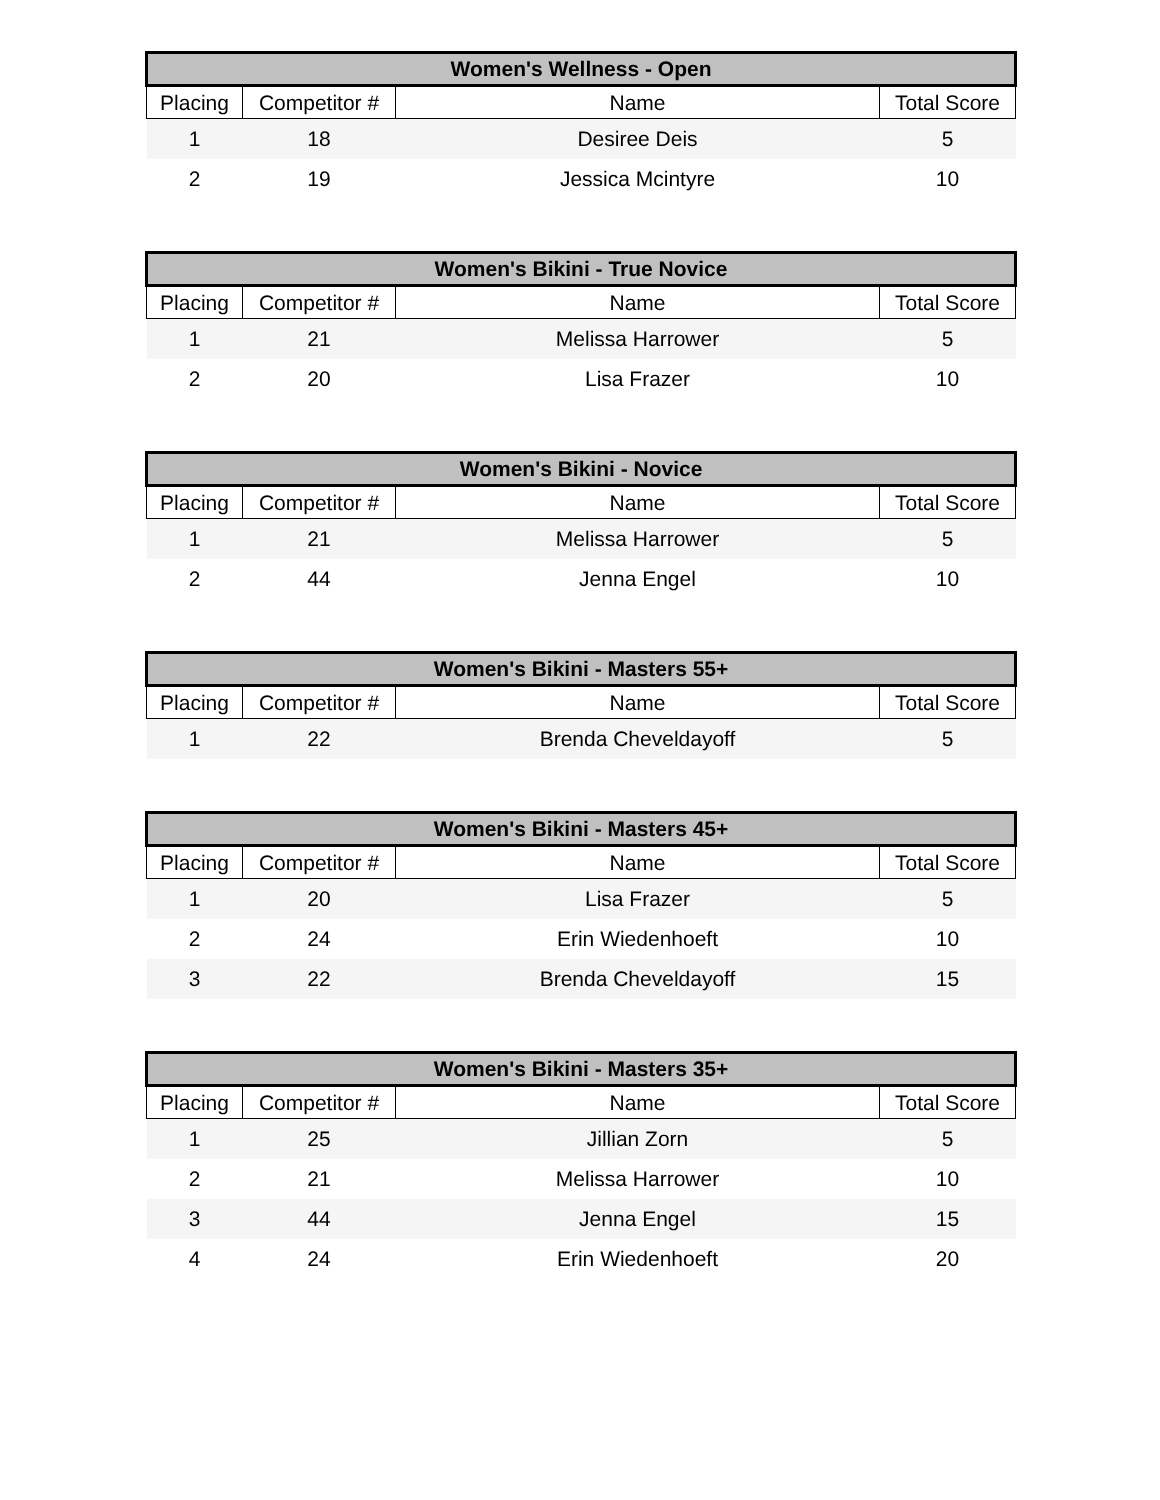| Women's Wellness - Open | | | |
| --- | --- | --- | --- |
| Placing | Competitor # | Name | Total Score |
| 1 | 18 | Desiree Deis | 5 |
| 2 | 19 | Jessica Mcintyre | 10 |
| Women's Bikini - True Novice | | | |
| --- | --- | --- | --- |
| Placing | Competitor # | Name | Total Score |
| 1 | 21 | Melissa Harrower | 5 |
| 2 | 20 | Lisa Frazer | 10 |
| Women's Bikini - Novice | | | |
| --- | --- | --- | --- |
| Placing | Competitor # | Name | Total Score |
| 1 | 21 | Melissa Harrower | 5 |
| 2 | 44 | Jenna Engel | 10 |
| Women's Bikini - Masters 55+ | | | |
| --- | --- | --- | --- |
| Placing | Competitor # | Name | Total Score |
| 1 | 22 | Brenda Cheveldayoff | 5 |
| Women's Bikini - Masters 45+ | | | |
| --- | --- | --- | --- |
| Placing | Competitor # | Name | Total Score |
| 1 | 20 | Lisa Frazer | 5 |
| 2 | 24 | Erin Wiedenhoeft | 10 |
| 3 | 22 | Brenda Cheveldayoff | 15 |
| Women's Bikini - Masters 35+ | | | |
| --- | --- | --- | --- |
| Placing | Competitor # | Name | Total Score |
| 1 | 25 | Jillian Zorn | 5 |
| 2 | 21 | Melissa Harrower | 10 |
| 3 | 44 | Jenna Engel | 15 |
| 4 | 24 | Erin Wiedenhoeft | 20 |